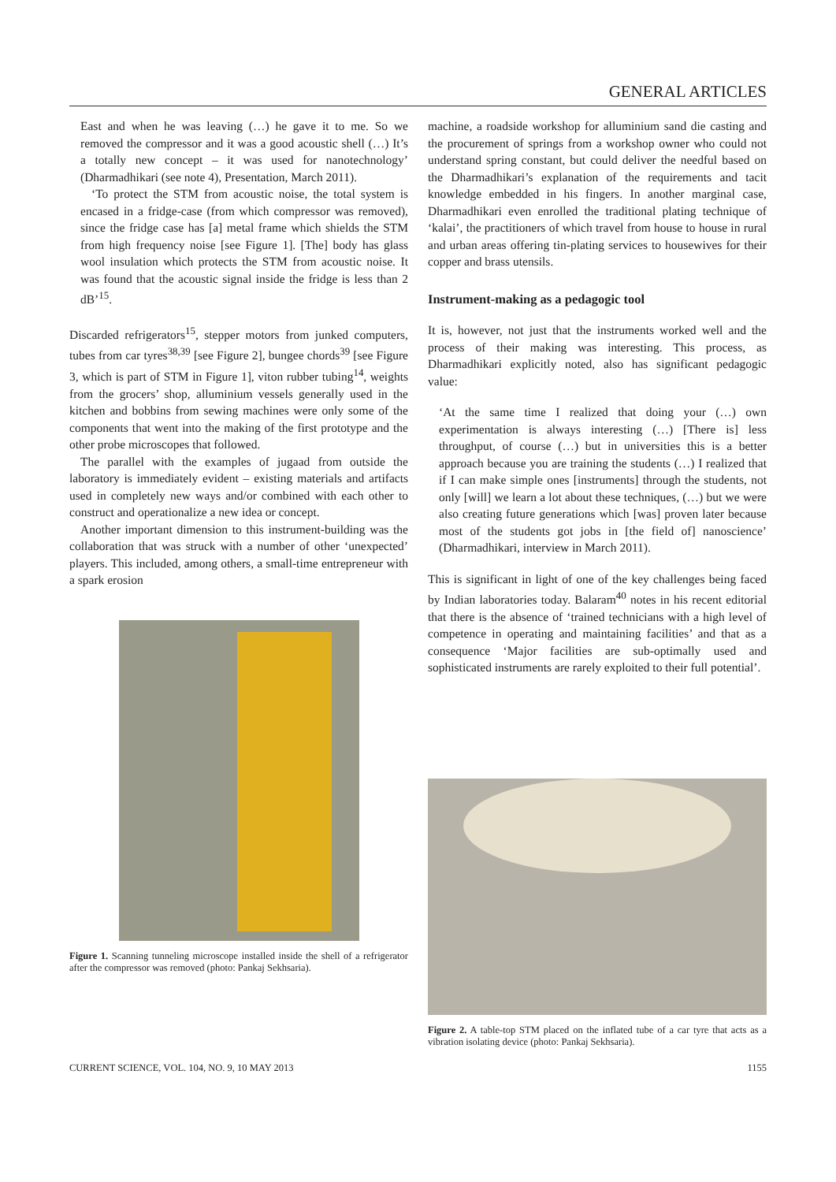GENERAL ARTICLES
East and when he was leaving (…) he gave it to me. So we removed the compressor and it was a good acoustic shell (…) It’s a totally new concept – it was used for nanotechnology’ (Dharmadhikari (see note 4), Presentation, March 2011).
‘To protect the STM from acoustic noise, the total system is encased in a fridge-case (from which compressor was removed), since the fridge case has [a] metal frame which shields the STM from high frequency noise [see Figure 1]. [The] body has glass wool insulation which protects the STM from acoustic noise. It was found that the acoustic signal inside the fridge is less than 2 dB’<sup>15</sup>.
Discarded refrigerators<sup>15</sup>, stepper motors from junked computers, tubes from car tyres<sup>38,39</sup> [see Figure 2], bungee chords<sup>39</sup> [see Figure 3, which is part of STM in Figure 1], viton rubber tubing<sup>14</sup>, weights from the grocers’ shop, alluminium vessels generally used in the kitchen and bobbins from sewing machines were only some of the components that went into the making of the first prototype and the other probe microscopes that followed.
The parallel with the examples of jugaad from outside the laboratory is immediately evident – existing materials and artifacts used in completely new ways and/or combined with each other to construct and operationalize a new idea or concept.
Another important dimension to this instrument-building was the collaboration that was struck with a number of other ‘unexpected’ players. This included, among others, a small-time entrepreneur with a spark erosion
Figure 1. Scanning tunneling microscope installed inside the shell of a refrigerator after the compressor was removed (photo: Pankaj Sekhsaria).
machine, a roadside workshop for alluminium sand die casting and the procurement of springs from a workshop owner who could not understand spring constant, but could deliver the needful based on the Dharmadhikari’s explanation of the requirements and tacit knowledge embedded in his fingers. In another marginal case, Dharmadhikari even enrolled the traditional plating technique of ‘kalai’, the practitioners of which travel from house to house in rural and urban areas offering tin-plating services to housewives for their copper and brass utensils.
Instrument-making as a pedagogic tool
It is, however, not just that the instruments worked well and the process of their making was interesting. This process, as Dharmadhikari explicitly noted, also has significant pedagogic value:
‘At the same time I realized that doing your (…) own experimentation is always interesting (…) [There is] less throughput, of course (…) but in universities this is a better approach because you are training the students (…) I realized that if I can make simple ones [instruments] through the students, not only [will] we learn a lot about these techniques, (…) but we were also creating future generations which [was] proven later because most of the students got jobs in [the field of] nanoscience’ (Dharmadhikari, interview in March 2011).
This is significant in light of one of the key challenges being faced by Indian laboratories today. Balaram<sup>40</sup> notes in his recent editorial that there is the absence of ‘trained technicians with a high level of competence in operating and maintaining facilities’ and that as a consequence ‘Major facilities are sub-optimally used and sophisticated instruments are rarely exploited to their full potential’.
Figure 2. A table-top STM placed on the inflated tube of a car tyre that acts as a vibration isolating device (photo: Pankaj Sekhsaria).
CURRENT SCIENCE, VOL. 104, NO. 9, 10 MAY 2013 1155